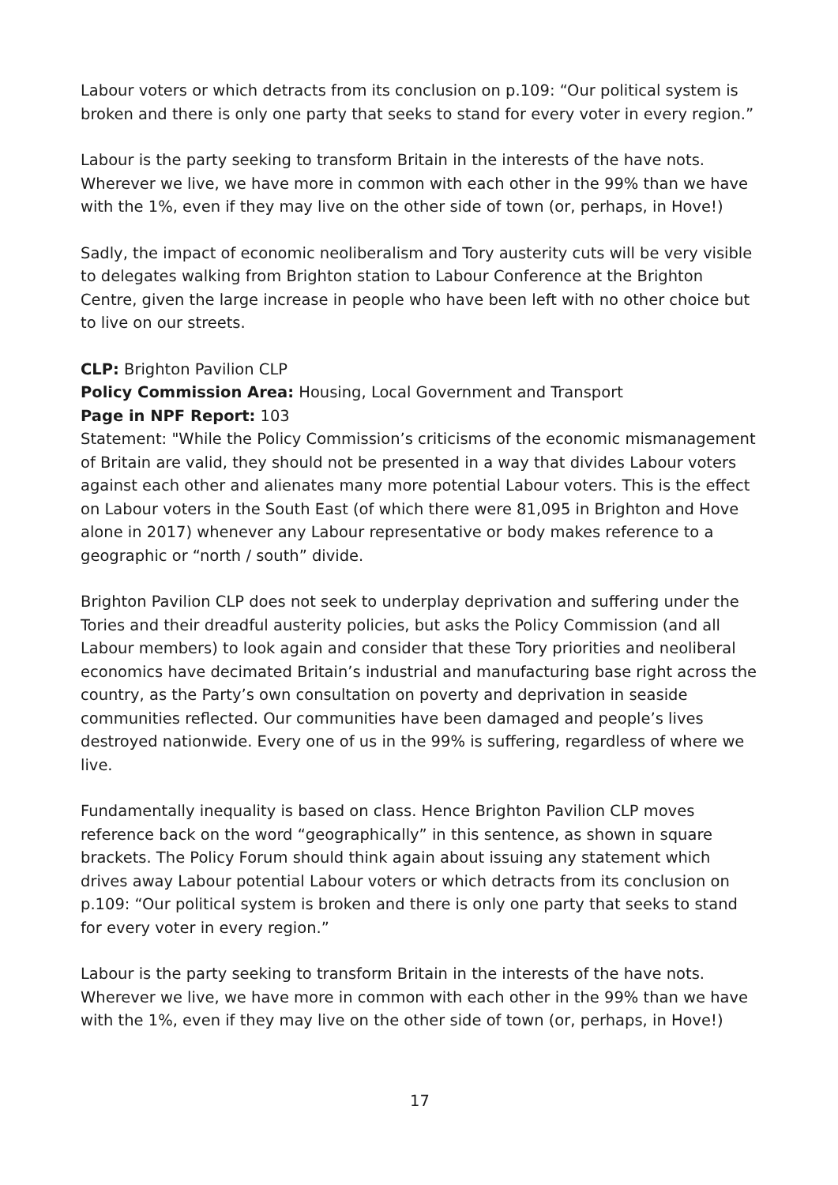Labour voters or which detracts from its conclusion on p.109: “Our political system is broken and there is only one party that seeks to stand for every voter in every region.”
Labour is the party seeking to transform Britain in the interests of the have nots. Wherever we live, we have more in common with each other in the 99% than we have with the 1%, even if they may live on the other side of town (or, perhaps, in Hove!)
Sadly, the impact of economic neoliberalism and Tory austerity cuts will be very visible to delegates walking from Brighton station to Labour Conference at the Brighton Centre, given the large increase in people who have been left with no other choice but to live on our streets.
CLP: Brighton Pavilion CLP
Policy Commission Area: Housing, Local Government and Transport
Page in NPF Report: 103
Statement: "While the Policy Commission’s criticisms of the economic mismanagement of Britain are valid, they should not be presented in a way that divides Labour voters against each other and alienates many more potential Labour voters. This is the effect on Labour voters in the South East (of which there were 81,095 in Brighton and Hove alone in 2017) whenever any Labour representative or body makes reference to a geographic or “north / south” divide.
Brighton Pavilion CLP does not seek to underplay deprivation and suffering under the Tories and their dreadful austerity policies, but asks the Policy Commission (and all Labour members) to look again and consider that these Tory priorities and neoliberal economics have decimated Britain’s industrial and manufacturing base right across the country, as the Party’s own consultation on poverty and deprivation in seaside communities reflected. Our communities have been damaged and people’s lives destroyed nationwide. Every one of us in the 99% is suffering, regardless of where we live.
Fundamentally inequality is based on class. Hence Brighton Pavilion CLP moves reference back on the word “geographically” in this sentence, as shown in square brackets. The Policy Forum should think again about issuing any statement which drives away Labour potential Labour voters or which detracts from its conclusion on p.109: “Our political system is broken and there is only one party that seeks to stand for every voter in every region.”
Labour is the party seeking to transform Britain in the interests of the have nots. Wherever we live, we have more in common with each other in the 99% than we have with the 1%, even if they may live on the other side of town (or, perhaps, in Hove!)
17